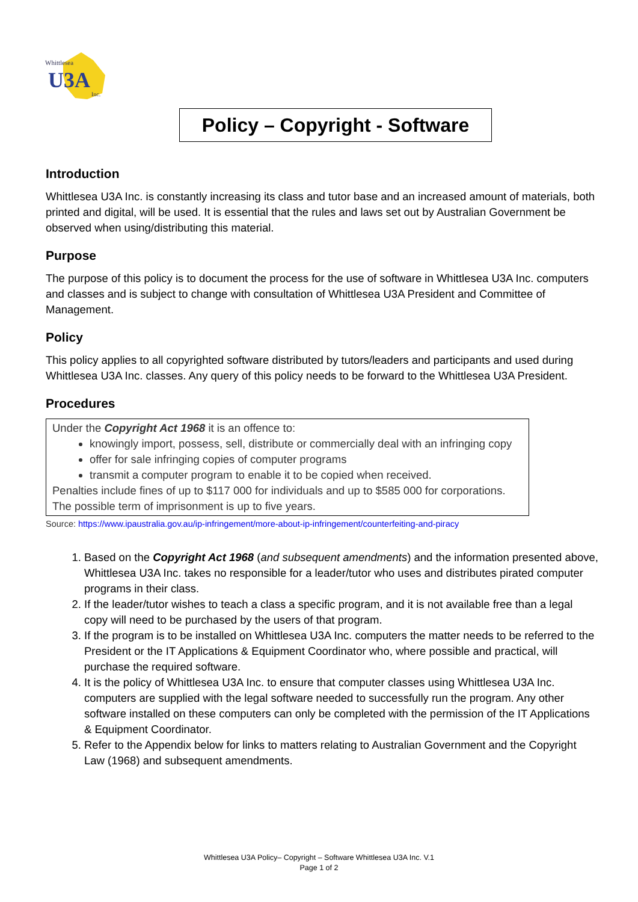Whittlesea
U3A
Inc.
Policy – Copyright - Software
Introduction
Whittlesea U3A Inc. is constantly increasing its class and tutor base and an increased amount of materials, both printed and digital, will be used. It is essential that the rules and laws set out by Australian Government be observed when using/distributing this material.
Purpose
The purpose of this policy is to document the process for the use of software in Whittlesea U3A Inc. computers and classes and is subject to change with consultation of Whittlesea U3A President and Committee of Management.
Policy
This policy applies to all copyrighted software distributed by tutors/leaders and participants and used during Whittlesea U3A Inc. classes. Any query of this policy needs to be forward to the Whittlesea U3A President.
Procedures
Under the Copyright Act 1968 it is an offence to:
knowingly import, possess, sell, distribute or commercially deal with an infringing copy
offer for sale infringing copies of computer programs
transmit a computer program to enable it to be copied when received.
Penalties include fines of up to $117 000 for individuals and up to $585 000 for corporations. The possible term of imprisonment is up to five years.
Source: https://www.ipaustralia.gov.au/ip-infringement/more-about-ip-infringement/counterfeiting-and-piracy
1. Based on the Copyright Act 1968 (and subsequent amendments) and the information presented above, Whittlesea U3A Inc. takes no responsible for a leader/tutor who uses and distributes pirated computer programs in their class.
2. If the leader/tutor wishes to teach a class a specific program, and it is not available free than a legal copy will need to be purchased by the users of that program.
3. If the program is to be installed on Whittlesea U3A Inc. computers the matter needs to be referred to the President or the IT Applications & Equipment Coordinator who, where possible and practical, will purchase the required software.
4. It is the policy of Whittlesea U3A Inc. to ensure that computer classes using Whittlesea U3A Inc. computers are supplied with the legal software needed to successfully run the program. Any other software installed on these computers can only be completed with the permission of the IT Applications & Equipment Coordinator.
5. Refer to the Appendix below for links to matters relating to Australian Government and the Copyright Law (1968) and subsequent amendments.
Whittlesea U3A Policy– Copyright – Software Whittlesea U3A Inc. V.1
Page 1 of 2